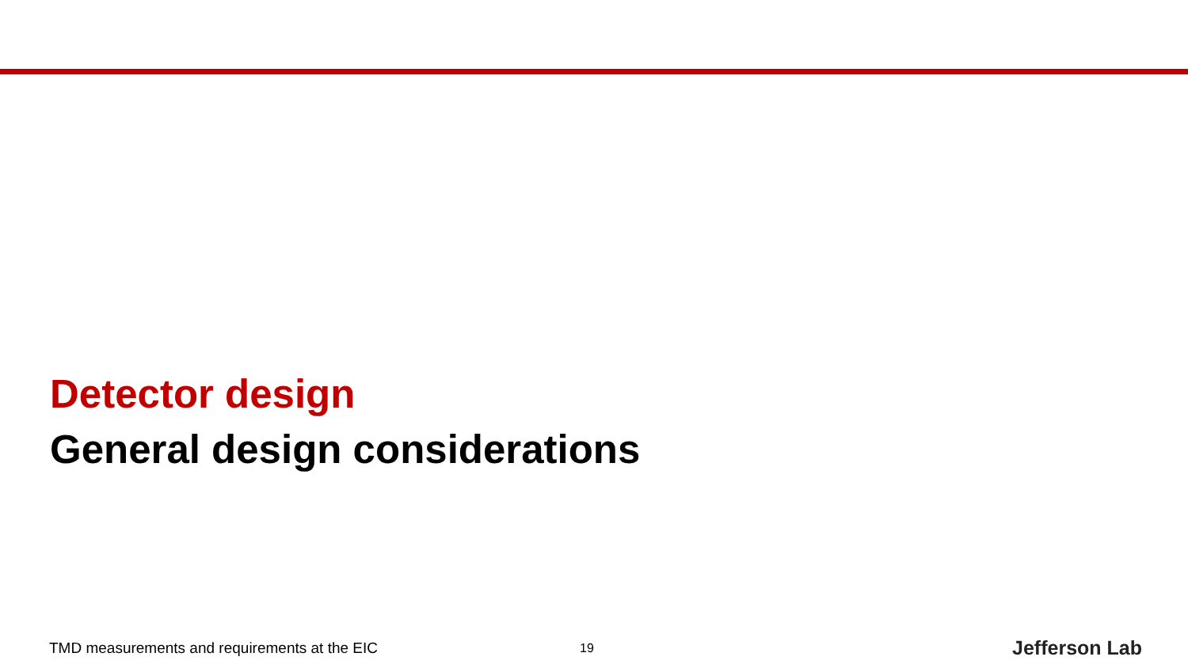Detector design
General design considerations
TMD measurements and requirements at the EIC 19 Jefferson Lab